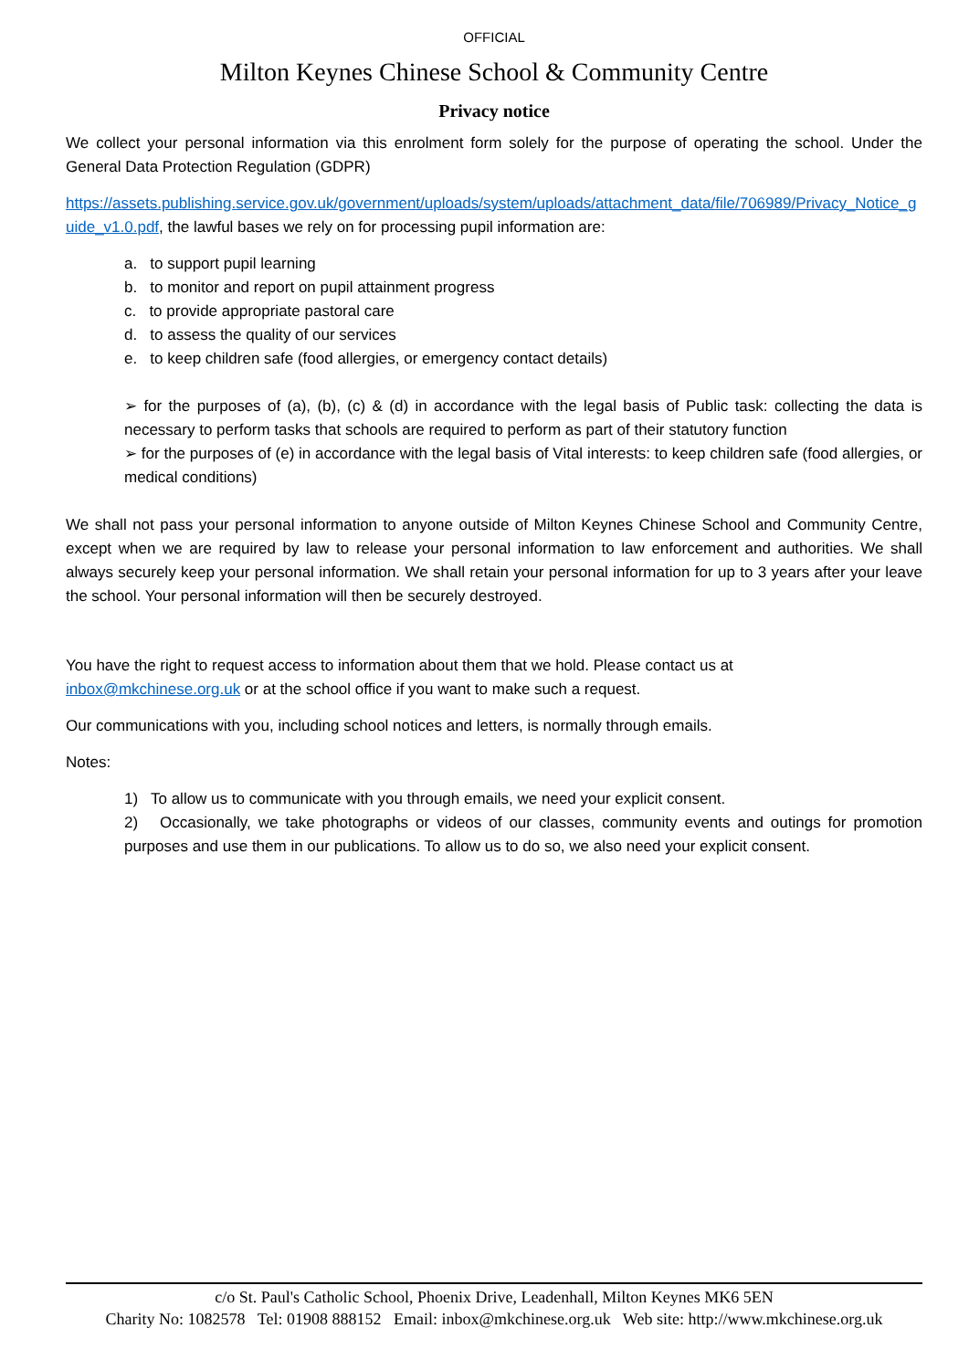OFFICIAL
Milton Keynes Chinese School & Community Centre
Privacy notice
We collect your personal information via this enrolment form solely for the purpose of operating the school. Under the General Data Protection Regulation (GDPR)
https://assets.publishing.service.gov.uk/government/uploads/system/uploads/attachment_data/file/706989/Privacy_Notice_guide_v1.0.pdf, the lawful bases we rely on for processing pupil information are:
a. to support pupil learning
b. to monitor and report on pupil attainment progress
c. to provide appropriate pastoral care
d. to assess the quality of our services
e. to keep children safe (food allergies, or emergency contact details)
➢ for the purposes of (a), (b), (c) & (d) in accordance with the legal basis of Public task: collecting the data is necessary to perform tasks that schools are required to perform as part of their statutory function
➢ for the purposes of (e) in accordance with the legal basis of Vital interests: to keep children safe (food allergies, or medical conditions)
We shall not pass your personal information to anyone outside of Milton Keynes Chinese School and Community Centre, except when we are required by law to release your personal information to law enforcement and authorities. We shall always securely keep your personal information. We shall retain your personal information for up to 3 years after your leave the school. Your personal information will then be securely destroyed.
You have the right to request access to information about them that we hold. Please contact us at
inbox@mkchinese.org.uk or at the school office if you want to make such a request.
Our communications with you, including school notices and letters, is normally through emails.
Notes:
1) To allow us to communicate with you through emails, we need your explicit consent.
2) Occasionally, we take photographs or videos of our classes, community events and outings for promotion purposes and use them in our publications. To allow us to do so, we also need your explicit consent.
c/o St. Paul's Catholic School, Phoenix Drive, Leadenhall, Milton Keynes MK6 5EN
Charity No: 1082578 Tel: 01908 888152 Email: inbox@mkchinese.org.uk Web site: http://www.mkchinese.org.uk